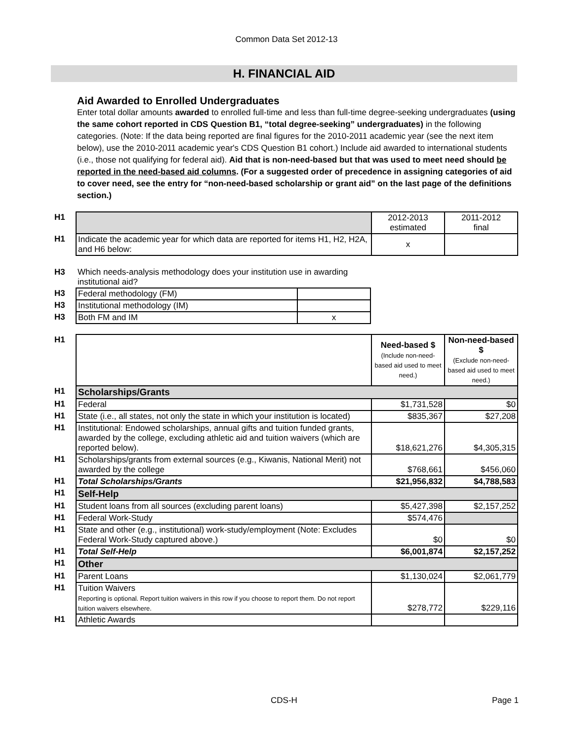Common Data Set 2012-13
H. FINANCIAL AID
Aid Awarded to Enrolled Undergraduates
Enter total dollar amounts awarded to enrolled full-time and less than full-time degree-seeking undergraduates (using the same cohort reported in CDS Question B1, “total degree-seeking” undergraduates) in the following categories. (Note: If the data being reported are final figures for the 2010-2011 academic year (see the next item below), use the 2010-2011 academic year's CDS Question B1 cohort.) Include aid awarded to international students (i.e., those not qualifying for federal aid). Aid that is non-need-based but that was used to meet need should be reported in the need-based aid columns. (For a suggested order of precedence in assigning categories of aid to cover need, see the entry for “non-need-based scholarship or grant aid” on the last page of the definitions section.)
| H1 | | 2012-2013 estimated | 2011-2012 final |
| H1 | Indicate the academic year for which data are reported for items H1, H2, H2A, and H6 below: | x | |
| H3 | Which needs-analysis methodology does your institution use in awarding institutional aid? | |
| H3 | Federal methodology (FM) | |
| H3 | Institutional methodology (IM) | |
| H3 | Both FM and IM | x |
| H1 | | Need-based $ (Include non-need-based aid used to meet need.) | Non-need-based $ (Exclude non-need-based aid used to meet need.) |
| H1 | Scholarships/Grants | | |
| H1 | Federal | $1,731,528 | $0 |
| H1 | State (i.e., all states, not only the state in which your institution is located) | $835,367 | $27,208 |
| H1 | Institutional: Endowed scholarships, annual gifts and tuition funded grants, awarded by the college, excluding athletic aid and tuition waivers (which are reported below). | $18,621,276 | $4,305,315 |
| H1 | Scholarships/grants from external sources (e.g., Kiwanis, National Merit) not awarded by the college | $768,661 | $456,060 |
| H1 | Total Scholarships/Grants | $21,956,832 | $4,788,583 |
| H1 | Self-Help | | |
| H1 | Student loans from all sources (excluding parent loans) | $5,427,398 | $2,157,252 |
| H1 | Federal Work-Study | $574,476 | |
| H1 | State and other (e.g., institutional) work-study/employment (Note: Excludes Federal Work-Study captured above.) | $0 | $0 |
| H1 | Total Self-Help | $6,001,874 | $2,157,252 |
| H1 | Other | | |
| H1 | Parent Loans | $1,130,024 | $2,061,779 |
| H1 | Tuition Waivers Reporting is optional. Report tuition waivers in this row if you choose to report them. Do not report tuition waivers elsewhere. | $278,772 | $229,116 |
| H1 | Athletic Awards | | |
CDS-H Page 1